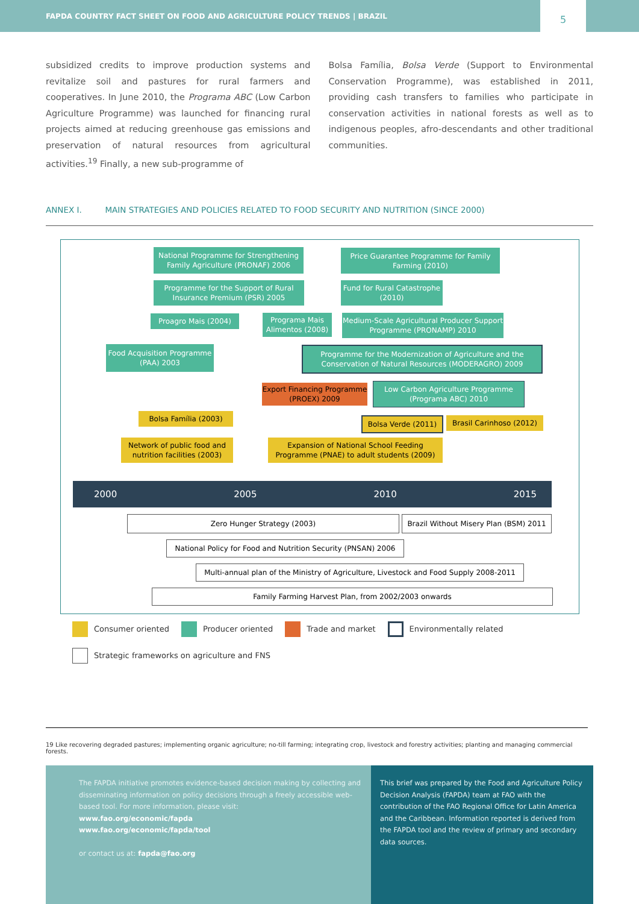FAPDA COUNTRY FACT SHEET ON FOOD AND AGRICULTURE POLICY TRENDS | BRAZIL
5
subsidized credits to improve production systems and revitalize soil and pastures for rural farmers and cooperatives. In June 2010, the Programa ABC (Low Carbon Agriculture Programme) was launched for financing rural projects aimed at reducing greenhouse gas emissions and preservation of natural resources from agricultural activities.<sup>19</sup> Finally, a new sub-programme of
Bolsa Família, Bolsa Verde (Support to Environmental Conservation Programme), was established in 2011, providing cash transfers to families who participate in conservation activities in national forests as well as to indigenous peoples, afro-descendants and other traditional communities.
ANNEX I. MAIN STRATEGIES AND POLICIES RELATED TO FOOD SECURITY AND NUTRITION (SINCE 2000)
National Programme for Strengthening Family Agriculture (PRONAF) 2006
Price Guarantee Programme for Family Farming (2010)
Programme for the Support of Rural Insurance Premium (PSR) 2005
Fund for Rural Catastrophe (2010)
Proagro Mais (2004)
Programa Mais Alimentos (2008)
Medium-Scale Agricultural Producer Support Programme (PRONAMP) 2010
Food Acquisition Programme (PAA) 2003
Programme for the Modernization of Agriculture and the Conservation of Natural Resources (MODERAGRO) 2009
Export Financing Programme (PROEX) 2009
Low Carbon Agriculture Programme (Programa ABC) 2010
Bolsa Família (2003) Bolsa Verde (2011)
Brasil Carinhoso (2012)
Network of public food and nutrition facilities (2003)
Expansion of National School Feeding Programme (PNAE) to adult students (2009)
2000 2005 2010 2015
Zero Hunger Strategy (2003)
Brazil Without Misery Plan (BSM) 2011
National Policy for Food and Nutrition Security (PNSAN) 2006
Multi-annual plan of the Ministry of Agriculture, Livestock and Food Supply 2008-2011
Family Farming Harvest Plan, from 2002/2003 onwards
Consumer oriented Producer oriented Trade and market Environmentally related
Strategic frameworks on agriculture and FNS
19 Like recovering degraded pastures; implementing organic agriculture; no-till farming; integrating crop, livestock and forestry activities; planting and managing commercial forests.
The FAPDA initiative promotes evidence-based decision making by collecting and disseminating information on policy decisions through a freely accessible web-based tool. For more information, please visit:
www.fao.org/economic/fapda
www.fao.org/economic/fapda/tool
or contact us at: fapda@fao.org
This brief was prepared by the Food and Agriculture Policy Decision Analysis (FAPDA) team at FAO with the contribution of the FAO Regional Office for Latin America and the Caribbean. Information reported is derived from the FAPDA tool and the review of primary and secondary data sources.